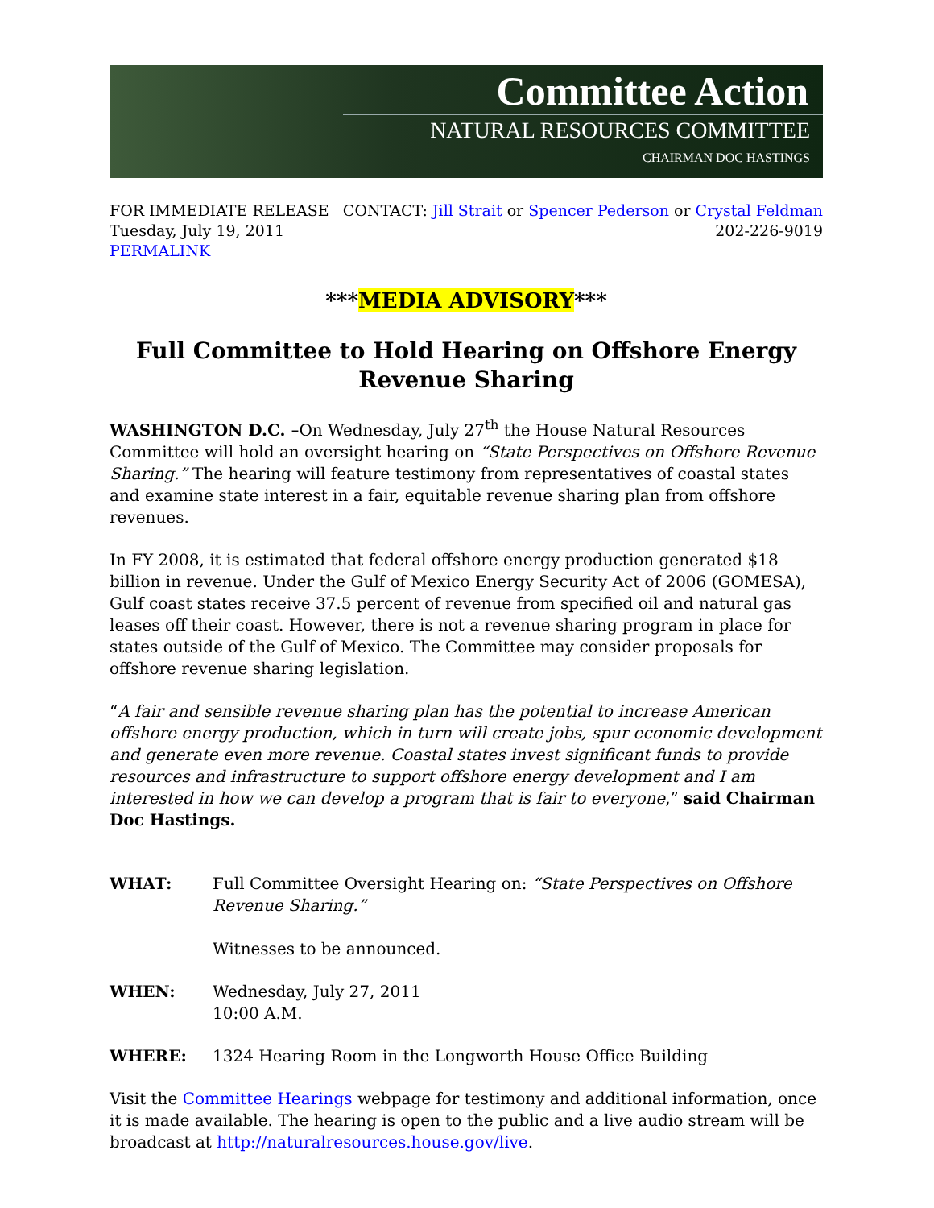Committee Action
NATURAL RESOURCES COMMITTEE
CHAIRMAN DOC HASTINGS
FOR IMMEDIATE RELEASE
Tuesday, July 19, 2011
PERMALINK
CONTACT: Jill Strait or Spencer Pederson or Crystal Feldman
202-226-9019
***MEDIA ADVISORY***
Full Committee to Hold Hearing on Offshore Energy
Revenue Sharing
WASHINGTON D.C. –On Wednesday, July 27<sup>th</sup> the House Natural Resources Committee will hold an oversight hearing on “State Perspectives on Offshore Revenue Sharing.” The hearing will feature testimony from representatives of coastal states and examine state interest in a fair, equitable revenue sharing plan from offshore revenues.
In FY 2008, it is estimated that federal offshore energy production generated $18 billion in revenue. Under the Gulf of Mexico Energy Security Act of 2006 (GOMESA), Gulf coast states receive 37.5 percent of revenue from specified oil and natural gas leases off their coast. However, there is not a revenue sharing program in place for states outside of the Gulf of Mexico. The Committee may consider proposals for offshore revenue sharing legislation.
“A fair and sensible revenue sharing plan has the potential to increase American offshore energy production, which in turn will create jobs, spur economic development and generate even more revenue. Coastal states invest significant funds to provide resources and infrastructure to support offshore energy development and I am interested in how we can develop a program that is fair to everyone,” said Chairman Doc Hastings.
WHAT: Full Committee Oversight Hearing on: “State Perspectives on Offshore Revenue Sharing.”
Witnesses to be announced.
WHEN: Wednesday, July 27, 2011
10:00 A.M.
WHERE: 1324 Hearing Room in the Longworth House Office Building
Visit the Committee Hearings webpage for testimony and additional information, once it is made available. The hearing is open to the public and a live audio stream will be broadcast at http://naturalresources.house.gov/live.